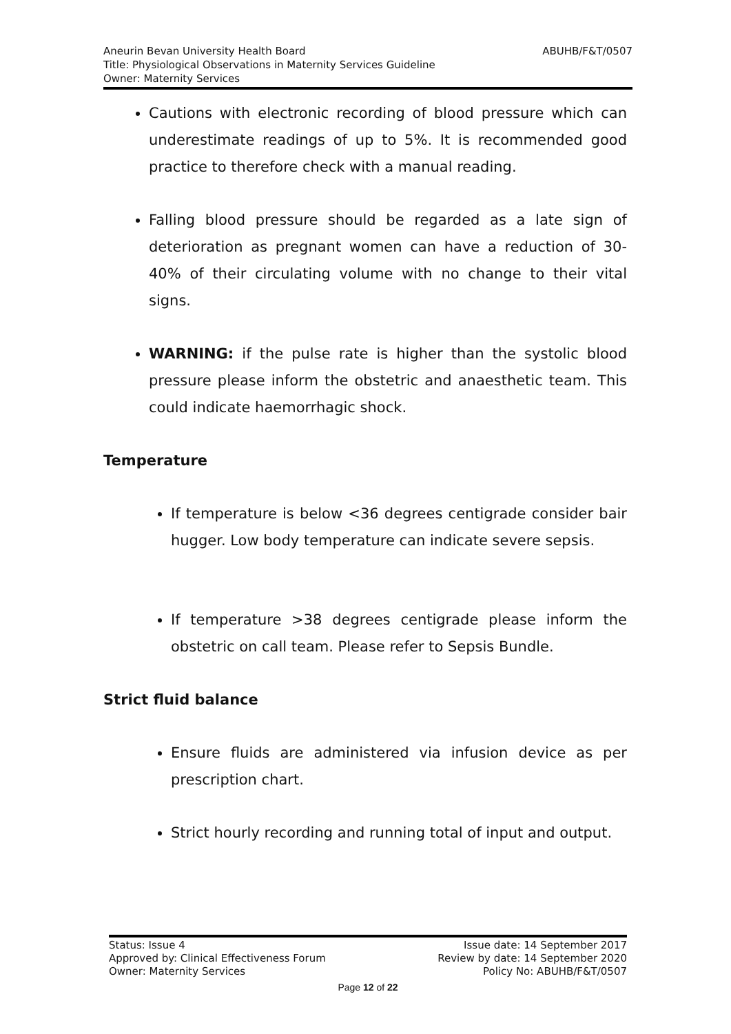ABUHB/F&T/0507 Aneurin Bevan University Health Board
Title: Physiological Observations in Maternity Services Guideline
Owner: Maternity Services
Cautions with electronic recording of blood pressure which can underestimate readings of up to 5%. It is recommended good practice to therefore check with a manual reading.
Falling blood pressure should be regarded as a late sign of deterioration as pregnant women can have a reduction of 30-40% of their circulating volume with no change to their vital signs.
WARNING: if the pulse rate is higher than the systolic blood pressure please inform the obstetric and anaesthetic team. This could indicate haemorrhagic shock.
Temperature
If temperature is below <36 degrees centigrade consider bair hugger. Low body temperature can indicate severe sepsis.
If temperature >38 degrees centigrade please inform the obstetric on call team. Please refer to Sepsis Bundle.
Strict fluid balance
Ensure fluids are administered via infusion device as per prescription chart.
Strict hourly recording and running total of input and output.
Status: Issue 4 Issue date: 14 September 2017
Approved by: Clinical Effectiveness Forum Review by date: 14 September 2020
Owner: Maternity Services Policy No: ABUHB/F&T/0507
Page 12 of 22